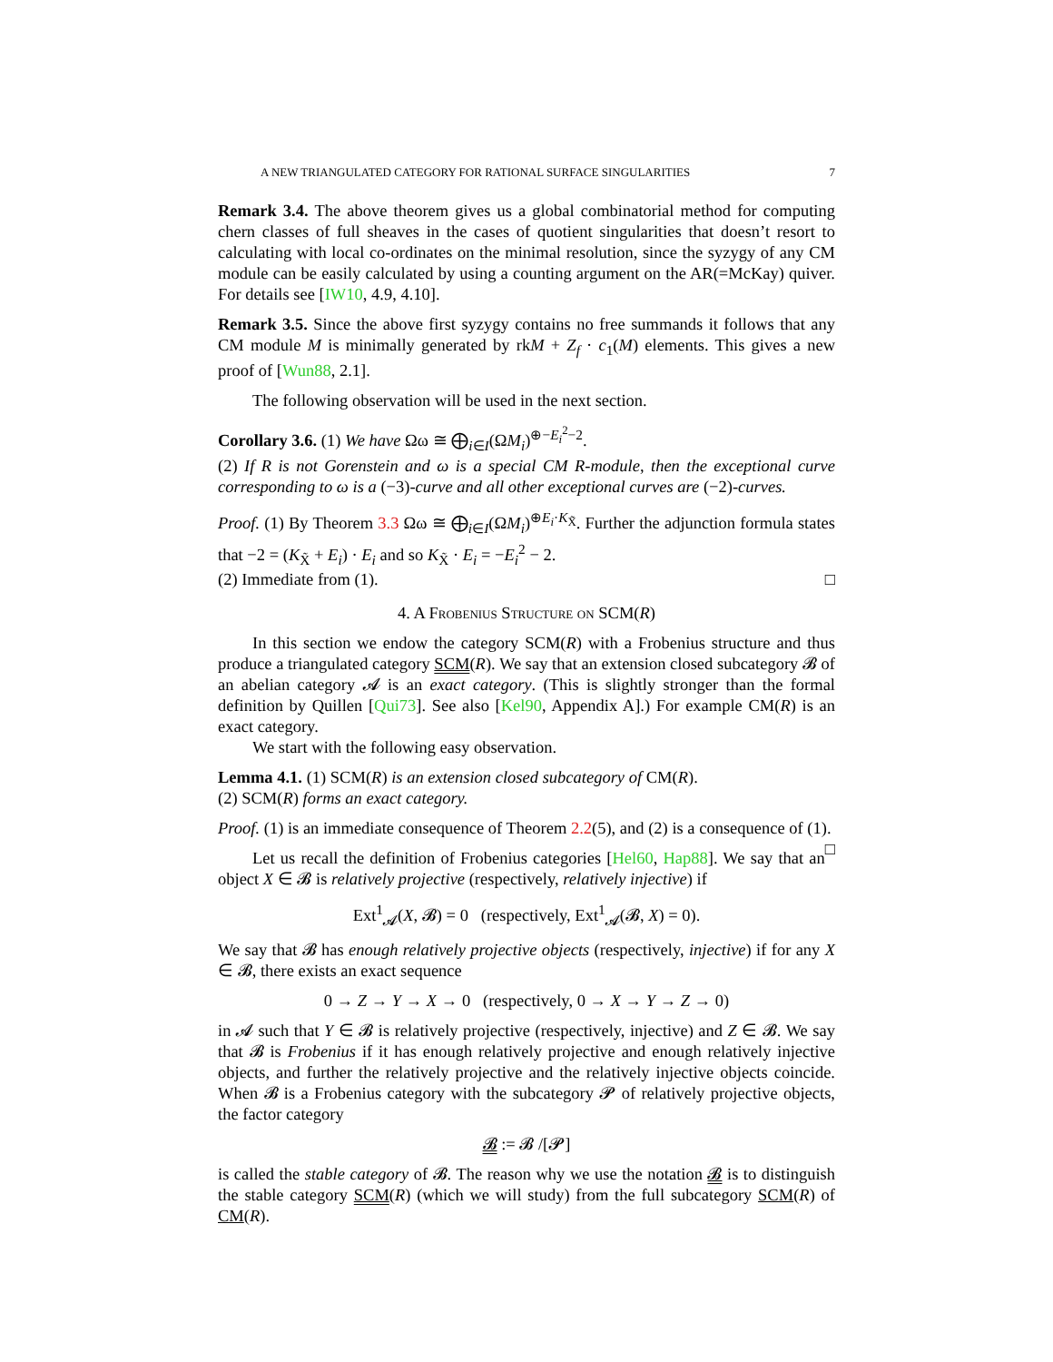A NEW TRIANGULATED CATEGORY FOR RATIONAL SURFACE SINGULARITIES 7
Remark 3.4. The above theorem gives us a global combinatorial method for computing chern classes of full sheaves in the cases of quotient singularities that doesn’t resort to calculating with local co-ordinates on the minimal resolution, since the syzygy of any CM module can be easily calculated by using a counting argument on the AR(=McKay) quiver. For details see [IW10, 4.9, 4.10].
Remark 3.5. Since the above first syzygy contains no free summands it follows that any CM module M is minimally generated by rkM + Z<sub>f</sub> · c<sub>1</sub>(M) elements. This gives a new proof of [Wun88, 2.1].
The following observation will be used in the next section.
Corollary 3.6. (1) We have Ωω ≅ ⨁<sub>i∈I</sub>(ΩM<sub>i</sub>)<sup>⊕−E<sub>i</sub><sup>2</sup>−2</sup>.
(2) If R is not Gorenstein and ω is a special CM R-module, then the exceptional curve corresponding to ω is a (−3)-curve and all other exceptional curves are (−2)-curves.
Proof. (1) By Theorem 3.3 Ωω ≅ ⨁<sub>i∈I</sub>(ΩM<sub>i</sub>)<sup>⊕E<sub>i</sub>·K<sub>X̃</sub></sup>. Further the adjunction formula states that −2 = (K<sub>X̃</sub> + E<sub>i</sub>) · E<sub>i</sub> and so K<sub>X̃</sub> · E<sub>i</sub> = −E<sub>i</sub><sup>2</sup> − 2.
(2) Immediate from (1). □
4. A Frobenius Structure on SCM(R)
In this section we endow the category SCM(R) with a Frobenius structure and thus produce a triangulated category SCM(R). We say that an extension closed subcategory 𝓑 of an abelian category 𝓐 is an exact category. (This is slightly stronger than the formal definition by Quillen [Qui73]. See also [Kel90, Appendix A].) For example CM(R) is an exact category.
We start with the following easy observation.
Lemma 4.1. (1) SCM(R) is an extension closed subcategory of CM(R).
(2) SCM(R) forms an exact category.
Proof. (1) is an immediate consequence of Theorem 2.2(5), and (2) is a consequence of (1). □
Let us recall the definition of Frobenius categories [Hel60, Hap88]. We say that an object X ∈ 𝓑 is relatively projective (respectively, relatively injective) if
Ext<sup>1</sup><sub>𝓐</sub>(X, 𝓑) = 0 (respectively, Ext<sup>1</sup><sub>𝓐</sub>(𝓑, X) = 0).
We say that 𝓑 has enough relatively projective objects (respectively, injective) if for any X ∈ 𝓑, there exists an exact sequence
0 → Z → Y → X → 0 (respectively, 0 → X → Y → Z → 0)
in 𝓐 such that Y ∈ 𝓑 is relatively projective (respectively, injective) and Z ∈ 𝓑. We say that 𝓑 is Frobenius if it has enough relatively projective and enough relatively injective objects, and further the relatively projective and the relatively injective objects coincide. When 𝓑 is a Frobenius category with the subcategory 𝓟 of relatively projective objects, the factor category
𝓑 := 𝓑 /[𝓟]
is called the stable category of 𝓑. The reason why we use the notation 𝓑 is to distinguish the stable category SCM(R) (which we will study) from the full subcategory SCM(R) of CM(R).